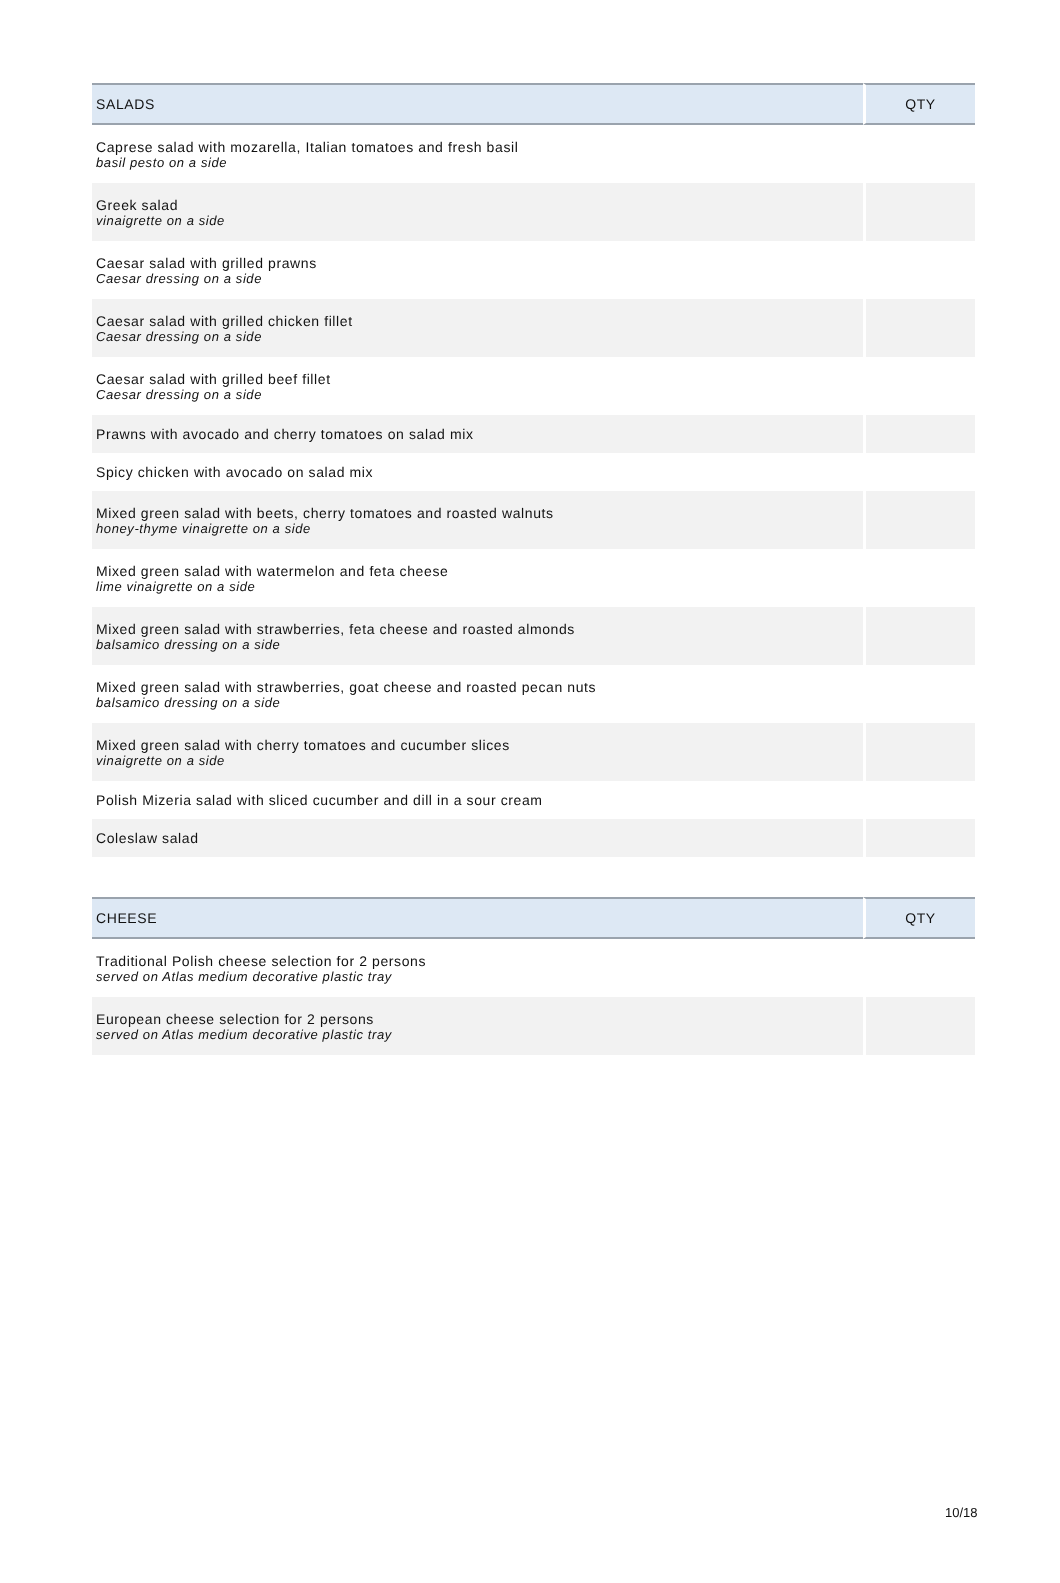| SALADS | QTY |
| --- | --- |
| Caprese salad with mozarella, Italian tomatoes and fresh basil basil pesto on a side | |
| Greek salad vinaigrette on a side | |
| Caesar salad with grilled prawns Caesar dressing on a side | |
| Caesar salad with grilled chicken fillet Caesar dressing on a side | |
| Caesar salad with grilled beef fillet Caesar dressing on a side | |
| Prawns with avocado and cherry tomatoes on salad mix | |
| Spicy chicken with avocado on salad mix | |
| Mixed green salad with beets, cherry tomatoes and roasted walnuts honey-thyme vinaigrette on a side | |
| Mixed green salad with watermelon and feta cheese lime vinaigrette on a side | |
| Mixed green salad with strawberries, feta cheese and roasted almonds balsamico dressing on a side | |
| Mixed green salad with strawberries, goat cheese and roasted pecan nuts balsamico dressing on a side | |
| Mixed green salad with cherry tomatoes and cucumber slices vinaigrette on a side | |
| Polish Mizeria salad with sliced cucumber and dill in a sour cream | |
| Coleslaw salad | |
| CHEESE | QTY |
| --- | --- |
| Traditional Polish cheese selection for 2 persons served on Atlas medium decorative plastic tray | |
| European cheese selection for 2 persons served on Atlas medium decorative plastic tray | |
10/18